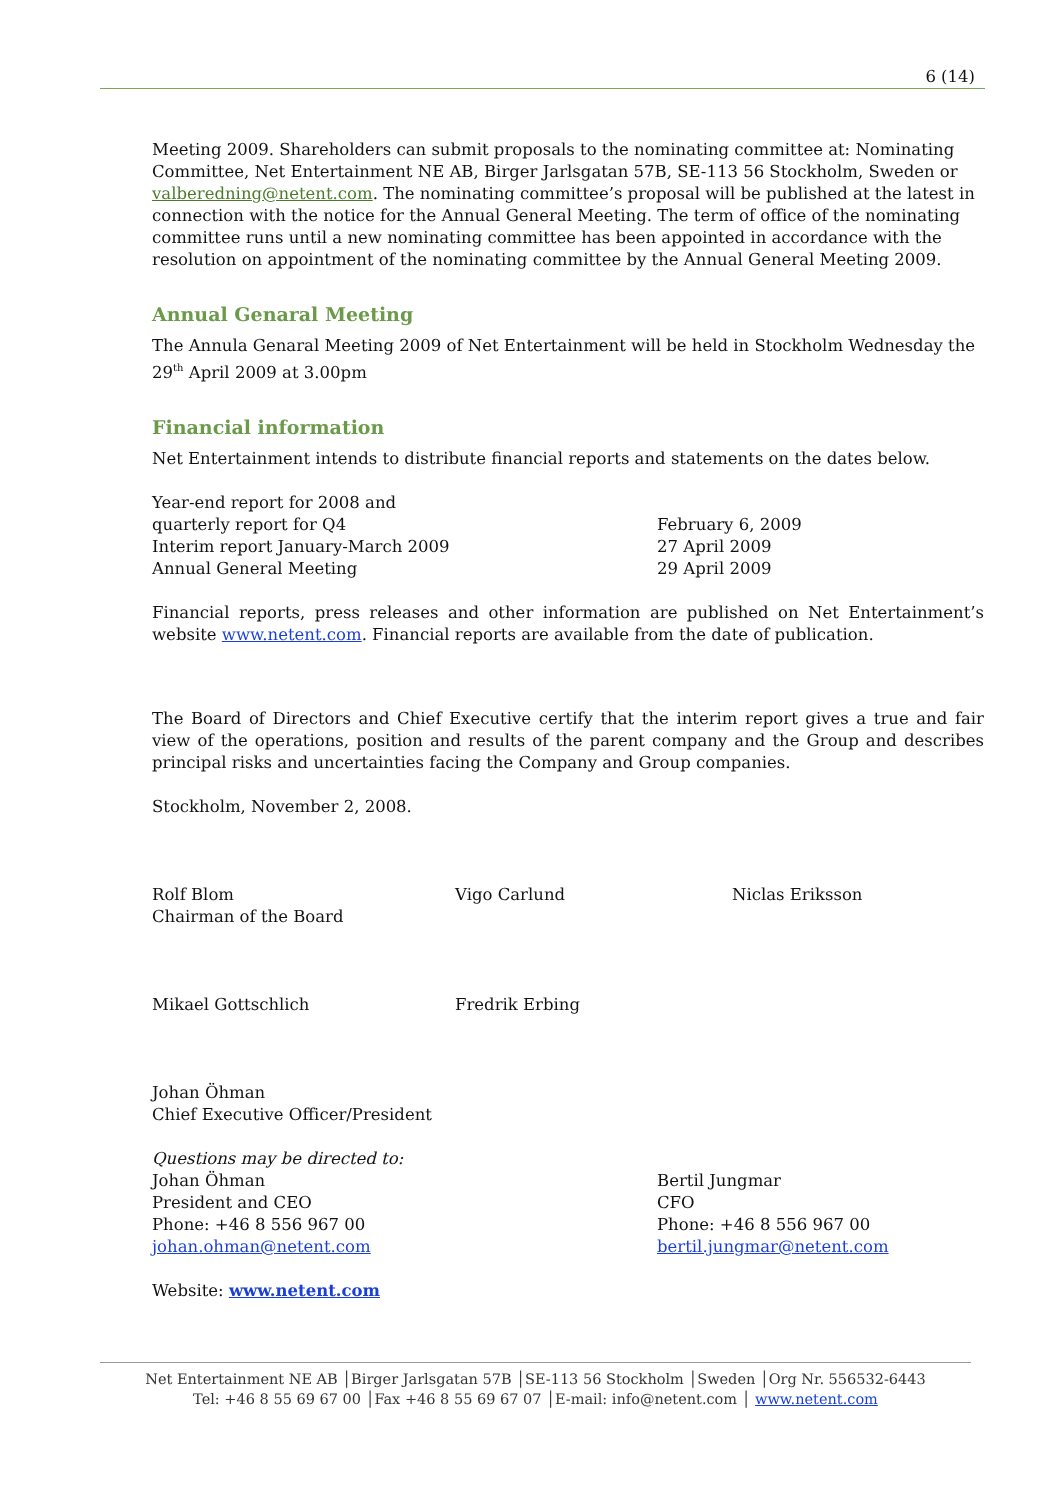6 (14)
Meeting 2009. Shareholders can submit proposals to the nominating committee at: Nominating Committee, Net Entertainment NE AB, Birger Jarlsgatan 57B, SE-113 56 Stockholm, Sweden or valberedning@netent.com. The nominating committee’s proposal will be published at the latest in connection with the notice for the Annual General Meeting. The term of office of the nominating committee runs until a new nominating committee has been appointed in accordance with the resolution on appointment of the nominating committee by the Annual General Meeting 2009.
Annual Genaral Meeting
The Annula Genaral Meeting 2009 of Net Entertainment will be held in Stockholm Wednesday the 29<sup>th</sup> April 2009 at 3.00pm
Financial information
Net Entertainment intends to distribute financial reports and statements on the dates below.
Year-end report for 2008 and
quarterly report for Q4
Interim report January-March 2009
Annual General Meeting
February 6, 2009
27 April 2009
29 April 2009
Financial reports, press releases and other information are published on Net Entertainment’s website www.netent.com. Financial reports are available from the date of publication.
The Board of Directors and Chief Executive certify that the interim report gives a true and fair view of the operations, position and results of the parent company and the Group and describes principal risks and uncertainties facing the Company and Group companies.
Stockholm, November 2, 2008.
Rolf Blom
Chairman of the Board
Vigo Carlund Niclas Eriksson
Mikael Gottschlich Fredrik Erbing
Johan Öhman
Chief Executive Officer/President
Questions may be directed to:
Johan Öhman
President and CEO
Phone: +46 8 556 967 00
johan.ohman@netent.com
Bertil Jungmar
CFO
Phone: +46 8 556 967 00
bertil.jungmar@netent.com
Website: www.netent.com
Net Entertainment NE AB │Birger Jarlsgatan 57B │SE-113 56 Stockholm │Sweden │Org Nr. 556532-6443
Tel: +46 8 55 69 67 00 │Fax +46 8 55 69 67 07 │E-mail: info@netent.com │ www.netent.com